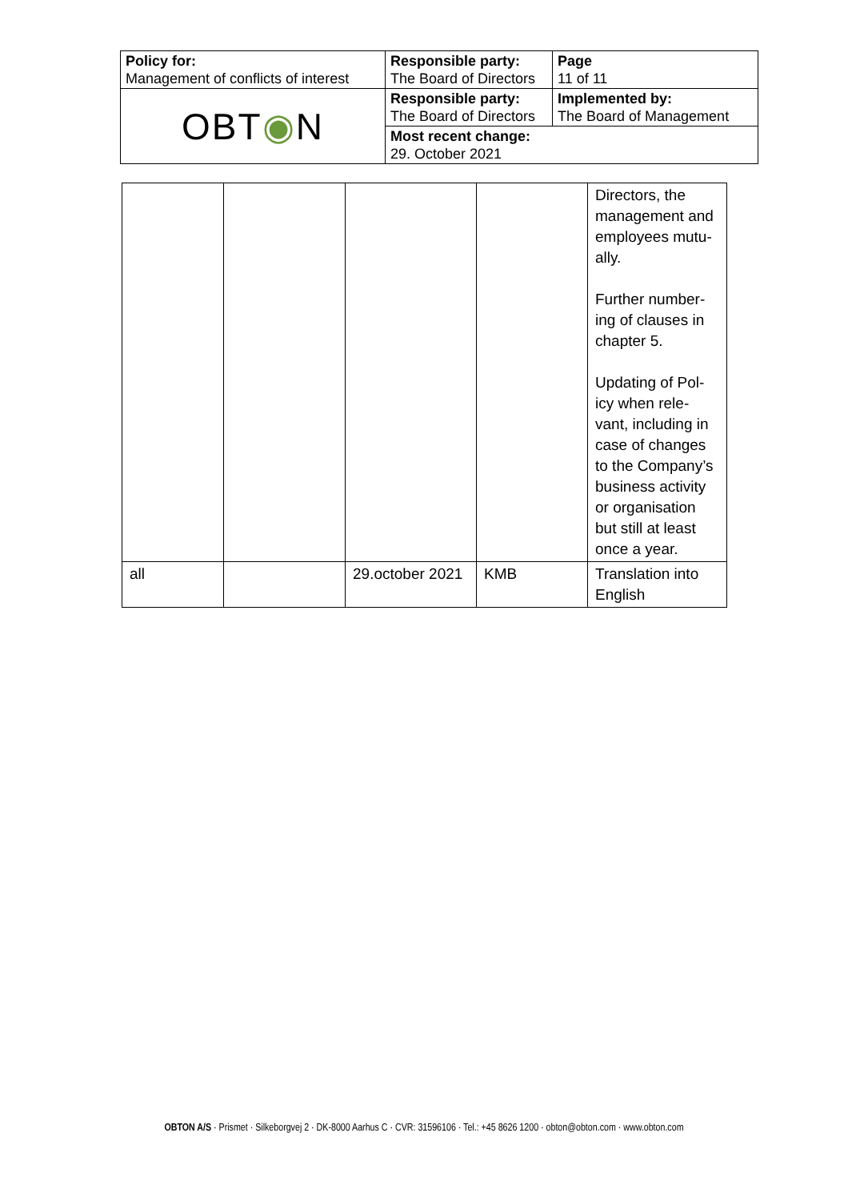| Policy for: Management of conflicts of interest | Responsible party: The Board of Directors | Page 11 of 11 |
| OBT ◉ N | Responsible party: The Board of Directors | Implemented by: The Board of Management |
| | Most recent change: 29. October 2021 | |
| | | | | Directors, the management and employees mutu-ally. Further number-ing of clauses in chapter 5. Updating of Pol-icy when rele-vant, including in case of changes to the Company’s business activity or organisation but still at least once a year. |
| all | | 29.october 2021 | KMB | Translation into English |
OBTON A/S · Prismet · Silkeborgvej 2 · DK-8000 Aarhus C · CVR: 31596106 · Tel.: +45 8626 1200 · obton@obton.com · www.obton.com